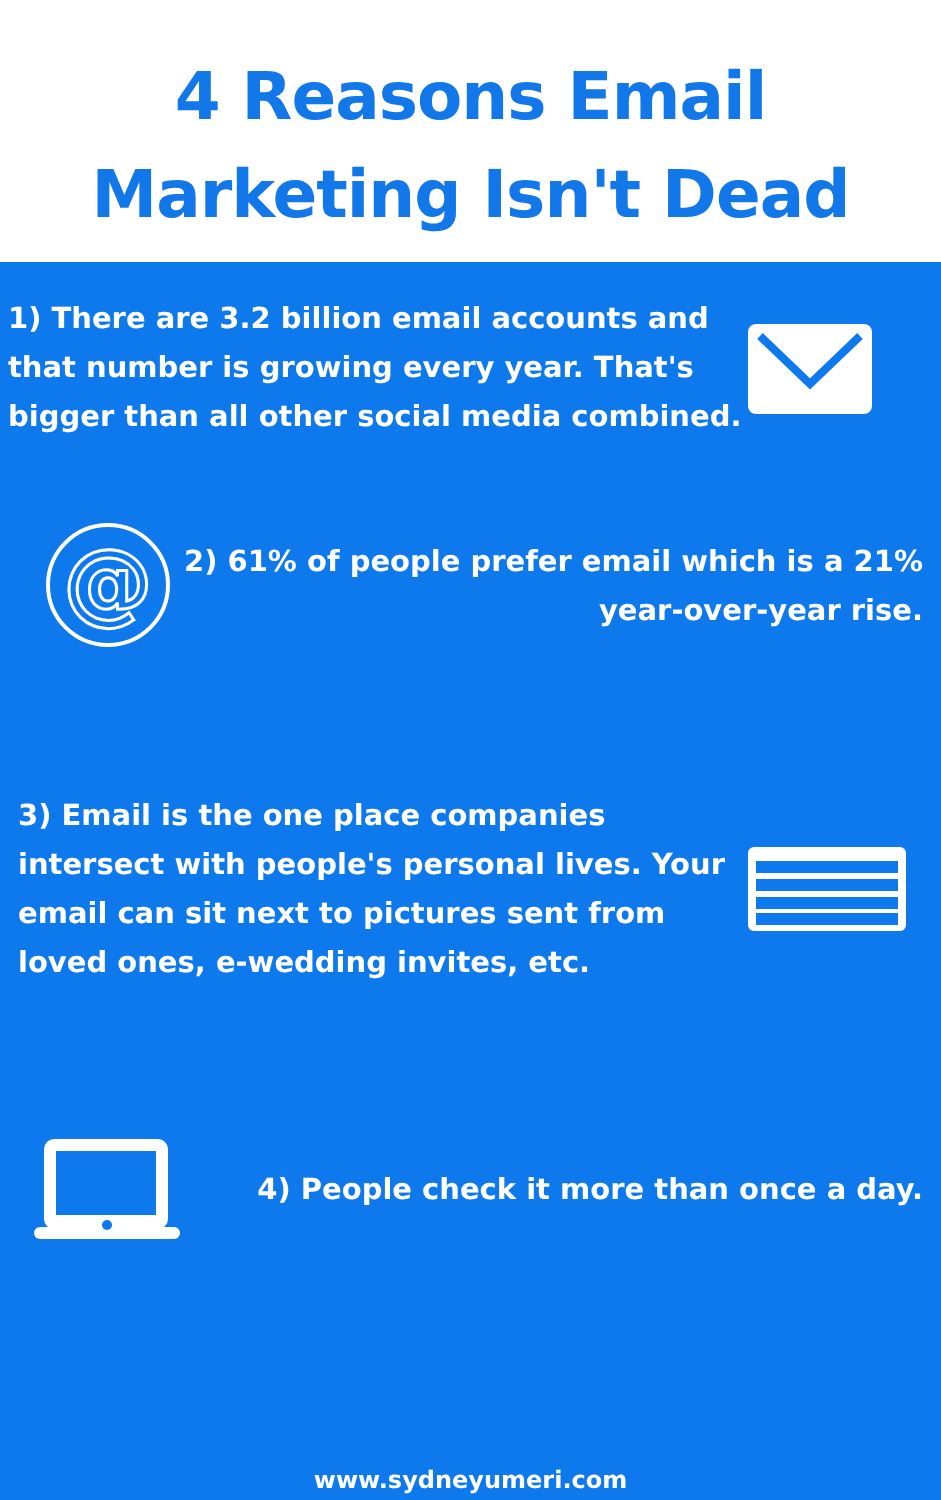4 Reasons Email
Marketing Isn't Dead
1) There are 3.2 billion email accounts and that number is growing every year. That's bigger than all other social media combined.
@
2) 61% of people prefer email which is a 21% year-over-year rise.
3) Email is the one place companies intersect with people's personal lives. Your email can sit next to pictures sent from loved ones, e-wedding invites, etc.
4) People check it more than once a day.
www.sydneyumeri.com